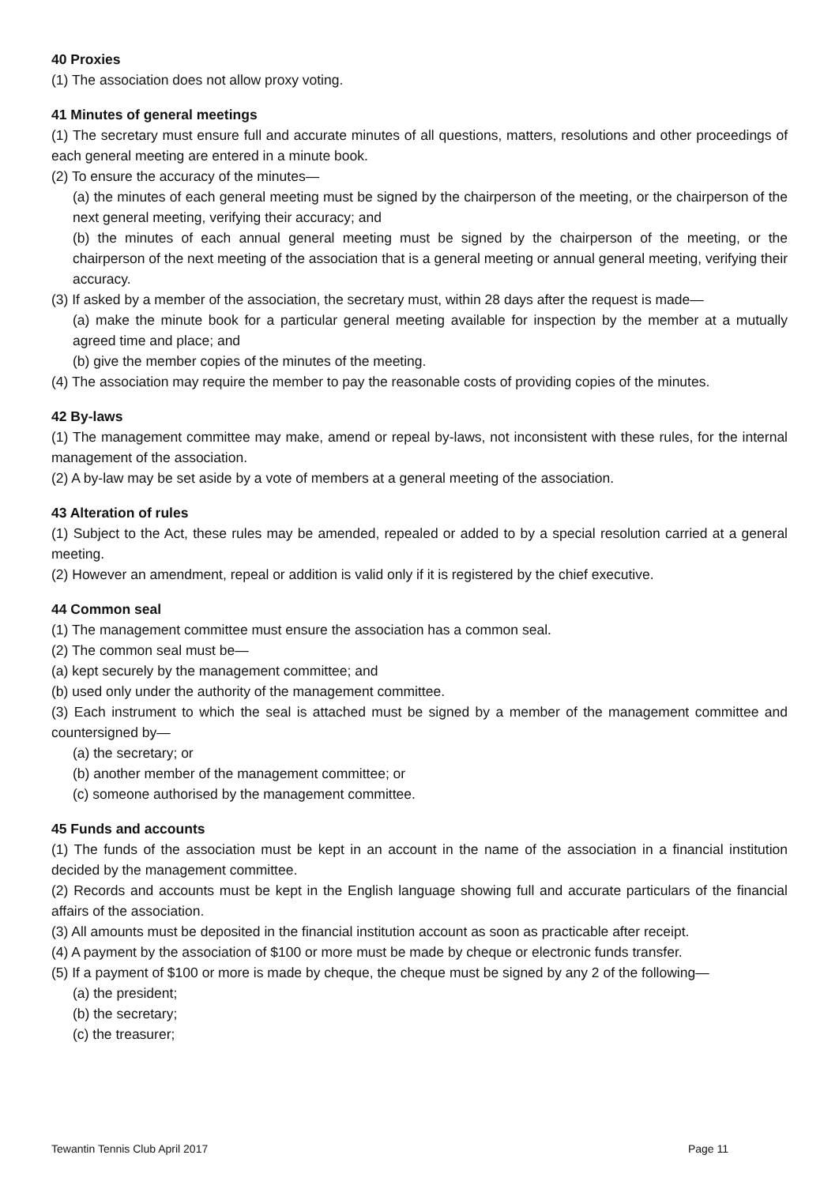40 Proxies
(1) The association does not allow proxy voting.
41 Minutes of general meetings
(1) The secretary must ensure full and accurate minutes of all questions, matters, resolutions and other proceedings of each general meeting are entered in a minute book.
(2) To ensure the accuracy of the minutes—
(a) the minutes of each general meeting must be signed by the chairperson of the meeting, or the chairperson of the next general meeting, verifying their accuracy; and
(b) the minutes of each annual general meeting must be signed by the chairperson of the meeting, or the chairperson of the next meeting of the association that is a general meeting or annual general meeting, verifying their accuracy.
(3) If asked by a member of the association, the secretary must, within 28 days after the request is made—
(a) make the minute book for a particular general meeting available for inspection by the member at a mutually agreed time and place; and
(b) give the member copies of the minutes of the meeting.
(4) The association may require the member to pay the reasonable costs of providing copies of the minutes.
42 By-laws
(1) The management committee may make, amend or repeal by-laws, not inconsistent with these rules, for the internal management of the association.
(2) A by-law may be set aside by a vote of members at a general meeting of the association.
43 Alteration of rules
(1) Subject to the Act, these rules may be amended, repealed or added to by a special resolution carried at a general meeting.
(2) However an amendment, repeal or addition is valid only if it is registered by the chief executive.
44 Common seal
(1) The management committee must ensure the association has a common seal.
(2) The common seal must be—
(a) kept securely by the management committee; and
(b) used only under the authority of the management committee.
(3) Each instrument to which the seal is attached must be signed by a member of the management committee and countersigned by—
(a) the secretary; or
(b) another member of the management committee; or
(c) someone authorised by the management committee.
45 Funds and accounts
(1) The funds of the association must be kept in an account in the name of the association in a financial institution decided by the management committee.
(2) Records and accounts must be kept in the English language showing full and accurate particulars of the financial affairs of the association.
(3) All amounts must be deposited in the financial institution account as soon as practicable after receipt.
(4) A payment by the association of $100 or more must be made by cheque or electronic funds transfer.
(5) If a payment of $100 or more is made by cheque, the cheque must be signed by any 2 of the following—
(a) the president;
(b) the secretary;
(c) the treasurer;
Tewantin Tennis Club April 2017 Page 11